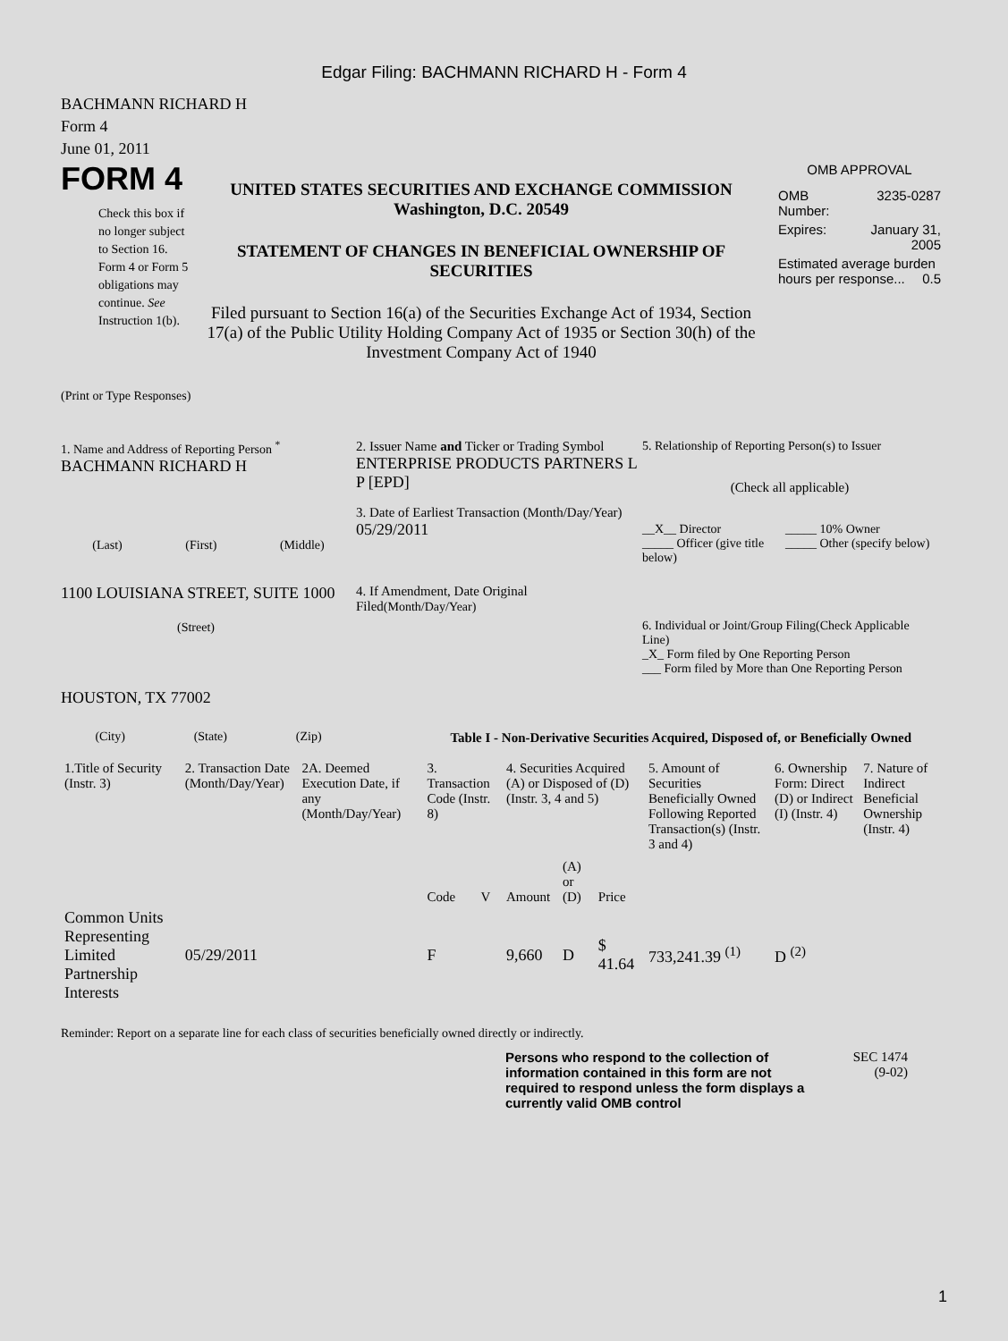Edgar Filing: BACHMANN RICHARD H - Form 4
BACHMANN RICHARD H
Form 4
June 01, 2011
FORM 4
Check this box if no longer subject to Section 16. Form 4 or Form 5 obligations may continue. See Instruction 1(b).
UNITED STATES SECURITIES AND EXCHANGE COMMISSION
Washington, D.C. 20549
STATEMENT OF CHANGES IN BENEFICIAL OWNERSHIP OF SECURITIES
Filed pursuant to Section 16(a) of the Securities Exchange Act of 1934, Section 17(a) of the Public Utility Holding Company Act of 1935 or Section 30(h) of the Investment Company Act of 1940
OMB APPROVAL
| OMB Number: | 3235-0287 |
| Expires: | January 31, 2005 |
| Estimated average burden hours per response... 0.5 | |
(Print or Type Responses)
1. Name and Address of Reporting Person <sup>*</sup>
BACHMANN RICHARD H
(Last) (First) (Middle)
1100 LOUISIANA STREET, SUITE 1000
(Street)
HOUSTON, TX 77002
(City) (State) (Zip)
2. Issuer Name and Ticker or Trading Symbol
ENTERPRISE PRODUCTS PARTNERS L P [EPD]
3. Date of Earliest Transaction (Month/Day/Year)
05/29/2011
4. If Amendment, Date Original Filed(Month/Day/Year)
5. Relationship of Reporting Person(s) to Issuer
(Check all applicable)
__X__ Director
_____ Officer (give title below)
_____ 10% Owner
_____ Other (specify below)
6. Individual or Joint/Group Filing(Check Applicable Line)
_X_ Form filed by One Reporting Person
___ Form filed by More than One Reporting Person
Table I - Non-Derivative Securities Acquired, Disposed of, or Beneficially Owned
| 1.Title of Security (Instr. 3) | 2. Transaction Date (Month/Day/Year) | 2A. Deemed Execution Date, if any (Month/Day/Year) | 3. Transaction Code (Instr. 8) | | 4. Securities Acquired (A) or Disposed of (D) (Instr. 3, 4 and 5) | | | 5. Amount of Securities Beneficially Owned Following Reported Transaction(s) (Instr. 3 and 4) | 6. Ownership Form: Direct (D) or Indirect (I) (Instr. 4) | 7. Nature of Indirect Beneficial Ownership (Instr. 4) |
| --- | --- | --- | --- | --- | --- | --- | --- | --- | --- | --- |
| | | | Code | V | Amount | (A) or (D) | Price | | | |
| Common Units Representing Limited Partnership Interests | 05/29/2011 | | F | | 9,660 | D | $ 41.64 | 733,241.39 <sup>(1)</sup> | D <sup>(2)</sup> | |
Reminder: Report on a separate line for each class of securities beneficially owned directly or indirectly.
Persons who respond to the collection of information contained in this form are not required to respond unless the form displays a currently valid OMB control
SEC 1474
(9-02)
1